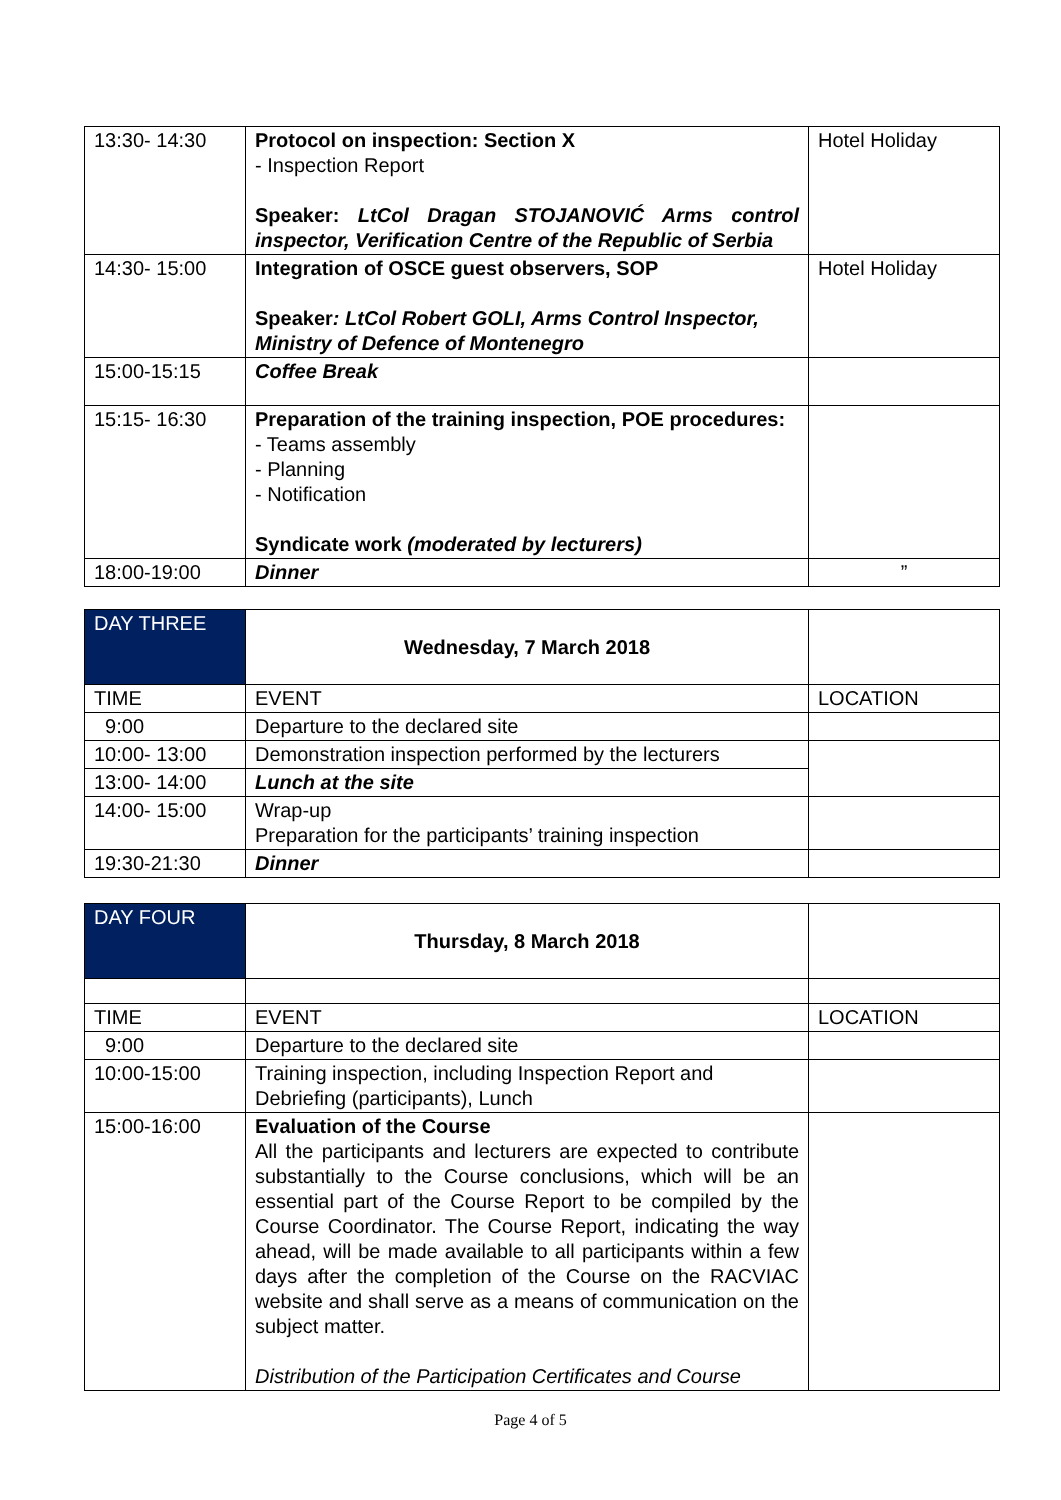| 13:30- 14:30 | Protocol on inspection: Section X - Inspection Report Speaker: LtCol Dragan STOJANOVIĆ Arms control inspector, Verification Centre of the Republic of Serbia | Hotel Holiday |
| 14:30- 15:00 | Integration of OSCE guest observers, SOP Speaker : LtCol Robert GOLI, Arms Control Inspector, Ministry of Defence of Montenegro | Hotel Holiday |
| 15:00-15:15 | Coffee Break | |
| 15:15- 16:30 | Preparation of the training inspection, POE procedures: - Teams assembly - Planning - Notification Syndicate work (moderated by lecturers) | |
| 18:00-19:00 | Dinner | ” |
| DAY THREE | Wednesday, 7 March 2018 | |
| TIME | EVENT | LOCATION |
| 9:00 | Departure to the declared site | |
| 10:00- 13:00 | Demonstration inspection performed by the lecturers | |
| 13:00- 14:00 | Lunch at the site | |
| 14:00- 15:00 | Wrap-up Preparation for the participants’ training inspection | |
| 19:30-21:30 | Dinner | |
| DAY FOUR | Thursday, 8 March 2018 | |
| TIME | EVENT | LOCATION |
| 9:00 | Departure to the declared site | |
| 10:00-15:00 | Training inspection, including Inspection Report and Debriefing (participants), Lunch | |
| 15:00-16:00 | Evaluation of the Course All the participants and lecturers are expected to contribute substantially to the Course conclusions, which will be an essential part of the Course Report to be compiled by the Course Coordinator. The Course Report, indicating the way ahead, will be made available to all participants within a few days after the completion of the Course on the RACVIAC website and shall serve as a means of communication on the subject matter. Distribution of the Participation Certificates and Course | |
Page 4 of 5